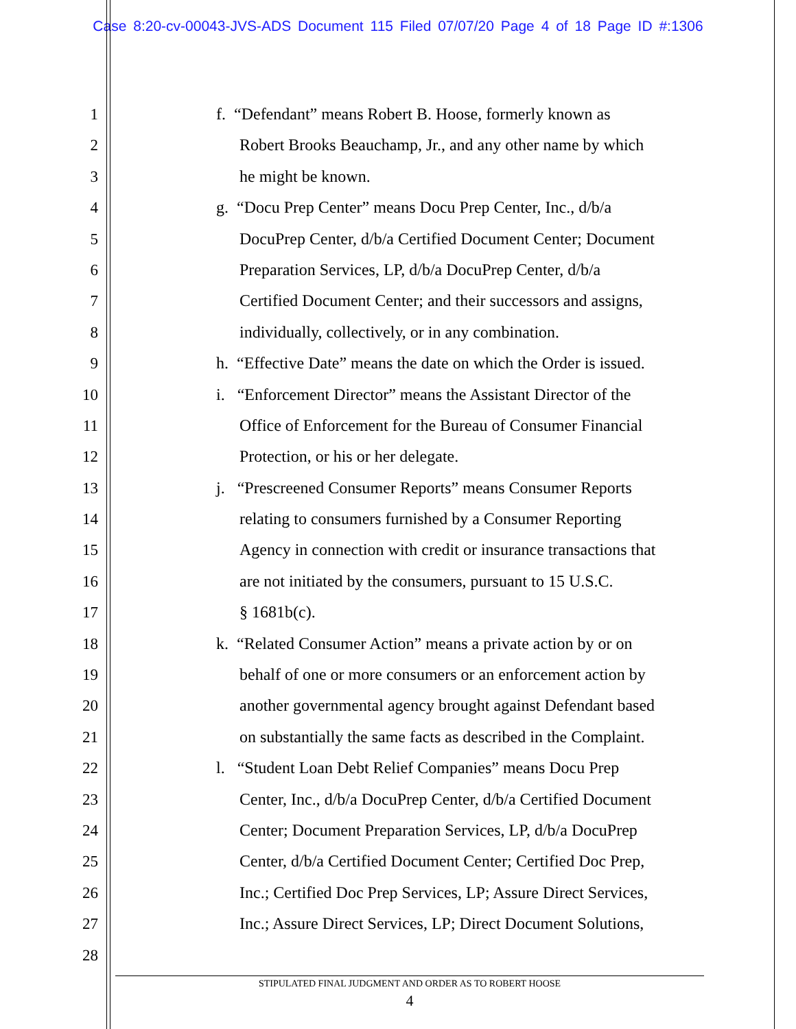Case 8:20-cv-00043-JVS-ADS Document 115 Filed 07/07/20 Page 4 of 18 Page ID #:1306
1 f. “Defendant” means Robert B. Hoose, formerly known as
2 Robert Brooks Beauchamp, Jr., and any other name by which
3 he might be known.
4 g. “Docu Prep Center” means Docu Prep Center, Inc., d/b/a
5 DocuPrep Center, d/b/a Certified Document Center; Document
6 Preparation Services, LP, d/b/a DocuPrep Center, d/b/a
7 Certified Document Center; and their successors and assigns,
8 individually, collectively, or in any combination.
9 h. “Effective Date” means the date on which the Order is issued.
10 i. “Enforcement Director” means the Assistant Director of the
11 Office of Enforcement for the Bureau of Consumer Financial
12 Protection, or his or her delegate.
13 j. “Prescreened Consumer Reports” means Consumer Reports
14 relating to consumers furnished by a Consumer Reporting
15 Agency in connection with credit or insurance transactions that
16 are not initiated by the consumers, pursuant to 15 U.S.C.
17 § 1681b(c).
18 k. “Related Consumer Action” means a private action by or on
19 behalf of one or more consumers or an enforcement action by
20 another governmental agency brought against Defendant based
21 on substantially the same facts as described in the Complaint.
22 l. “Student Loan Debt Relief Companies” means Docu Prep
23 Center, Inc., d/b/a DocuPrep Center, d/b/a Certified Document
24 Center; Document Preparation Services, LP, d/b/a DocuPrep
25 Center, d/b/a Certified Document Center; Certified Doc Prep,
26 Inc.; Certified Doc Prep Services, LP; Assure Direct Services,
27 Inc.; Assure Direct Services, LP; Direct Document Solutions,
28
STIPULATED FINAL JUDGMENT AND ORDER AS TO ROBERT HOOSE
4